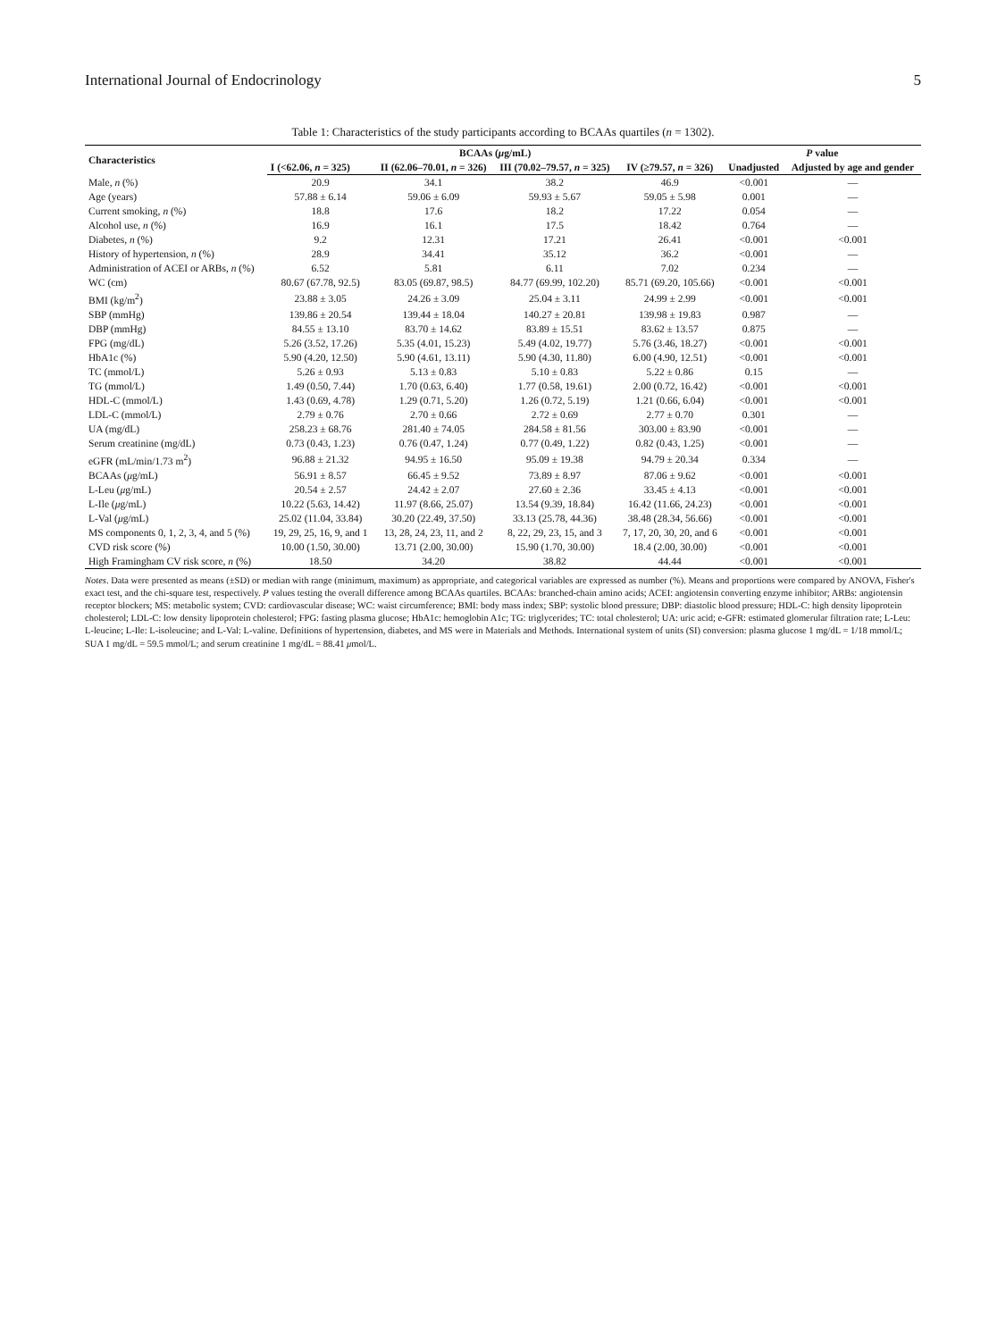International Journal of Endocrinology 5
Table 1: Characteristics of the study participants according to BCAAs quartiles (n = 1302).
| Characteristics | BCAAs ( μ g/mL) | | | | P value | |
| --- | --- | --- | --- | --- | --- | --- |
| | I (<62.06, n = 325) | II (62.06–70.01, n = 326) | III (70.02–79.57, n = 325) | IV (≥79.57, n = 326) | Unadjusted | Adjusted by age and gender |
| Male, n (%) | 20.9 | 34.1 | 38.2 | 46.9 | <0.001 | — |
| Age (years) | 57.88 ± 6.14 | 59.06 ± 6.09 | 59.93 ± 5.67 | 59.05 ± 5.98 | 0.001 | — |
| Current smoking, n (%) | 18.8 | 17.6 | 18.2 | 17.22 | 0.054 | — |
| Alcohol use, n (%) | 16.9 | 16.1 | 17.5 | 18.42 | 0.764 | — |
| Diabetes, n (%) | 9.2 | 12.31 | 17.21 | 26.41 | <0.001 | <0.001 |
| History of hypertension, n (%) | 28.9 | 34.41 | 35.12 | 36.2 | <0.001 | — |
| Administration of ACEI or ARBs, n (%) | 6.52 | 5.81 | 6.11 | 7.02 | 0.234 | — |
| WC (cm) | 80.67 (67.78, 92.5) | 83.05 (69.87, 98.5) | 84.77 (69.99, 102.20) | 85.71 (69.20, 105.66) | <0.001 | <0.001 |
| BMI (kg/m<sup>2</sup>) | 23.88 ± 3.05 | 24.26 ± 3.09 | 25.04 ± 3.11 | 24.99 ± 2.99 | <0.001 | <0.001 |
| SBP (mmHg) | 139.86 ± 20.54 | 139.44 ± 18.04 | 140.27 ± 20.81 | 139.98 ± 19.83 | 0.987 | — |
| DBP (mmHg) | 84.55 ± 13.10 | 83.70 ± 14.62 | 83.89 ± 15.51 | 83.62 ± 13.57 | 0.875 | — |
| FPG (mg/dL) | 5.26 (3.52, 17.26) | 5.35 (4.01, 15.23) | 5.49 (4.02, 19.77) | 5.76 (3.46, 18.27) | <0.001 | <0.001 |
| HbA1c (%) | 5.90 (4.20, 12.50) | 5.90 (4.61, 13.11) | 5.90 (4.30, 11.80) | 6.00 (4.90, 12.51) | <0.001 | <0.001 |
| TC (mmol/L) | 5.26 ± 0.93 | 5.13 ± 0.83 | 5.10 ± 0.83 | 5.22 ± 0.86 | 0.15 | — |
| TG (mmol/L) | 1.49 (0.50, 7.44) | 1.70 (0.63, 6.40) | 1.77 (0.58, 19.61) | 2.00 (0.72, 16.42) | <0.001 | <0.001 |
| HDL-C (mmol/L) | 1.43 (0.69, 4.78) | 1.29 (0.71, 5.20) | 1.26 (0.72, 5.19) | 1.21 (0.66, 6.04) | <0.001 | <0.001 |
| LDL-C (mmol/L) | 2.79 ± 0.76 | 2.70 ± 0.66 | 2.72 ± 0.69 | 2.77 ± 0.70 | 0.301 | — |
| UA (mg/dL) | 258.23 ± 68.76 | 281.40 ± 74.05 | 284.58 ± 81.56 | 303.00 ± 83.90 | <0.001 | — |
| Serum creatinine (mg/dL) | 0.73 (0.43, 1.23) | 0.76 (0.47, 1.24) | 0.77 (0.49, 1.22) | 0.82 (0.43, 1.25) | <0.001 | — |
| eGFR (mL/min/1.73 m<sup>2</sup>) | 96.88 ± 21.32 | 94.95 ± 16.50 | 95.09 ± 19.38 | 94.79 ± 20.34 | 0.334 | — |
| BCAAs ( μ g/mL) | 56.91 ± 8.57 | 66.45 ± 9.52 | 73.89 ± 8.97 | 87.06 ± 9.62 | <0.001 | <0.001 |
| L-Leu ( μ g/mL) | 20.54 ± 2.57 | 24.42 ± 2.07 | 27.60 ± 2.36 | 33.45 ± 4.13 | <0.001 | <0.001 |
| L-Ile ( μ g/mL) | 10.22 (5.63, 14.42) | 11.97 (8.66, 25.07) | 13.54 (9.39, 18.84) | 16.42 (11.66, 24.23) | <0.001 | <0.001 |
| L-Val ( μ g/mL) | 25.02 (11.04, 33.84) | 30.20 (22.49, 37.50) | 33.13 (25.78, 44.36) | 38.48 (28.34, 56.66) | <0.001 | <0.001 |
| MS components 0, 1, 2, 3, 4, and 5 (%) | 19, 29, 25, 16, 9, and 1 | 13, 28, 24, 23, 11, and 2 | 8, 22, 29, 23, 15, and 3 | 7, 17, 20, 30, 20, and 6 | <0.001 | <0.001 |
| CVD risk score (%) | 10.00 (1.50, 30.00) | 13.71 (2.00, 30.00) | 15.90 (1.70, 30.00) | 18.4 (2.00, 30.00) | <0.001 | <0.001 |
| High Framingham CV risk score, n (%) | 18.50 | 34.20 | 38.82 | 44.44 | <0.001 | <0.001 |
Notes. Data were presented as means (±SD) or median with range (minimum, maximum) as appropriate, and categorical variables are expressed as number (%). Means and proportions were compared by ANOVA, Fisher's exact test, and the chi-square test, respectively. P values testing the overall difference among BCAAs quartiles. BCAAs: branched-chain amino acids; ACEI: angiotensin converting enzyme inhibitor; ARBs: angiotensin receptor blockers; MS: metabolic system; CVD: cardiovascular disease; WC: waist circumference; BMI: body mass index; SBP: systolic blood pressure; DBP: diastolic blood pressure; HDL-C: high density lipoprotein cholesterol; LDL-C: low density lipoprotein cholesterol; FPG: fasting plasma glucose; HbA1c: hemoglobin A1c; TG: triglycerides; TC: total cholesterol; UA: uric acid; e-GFR: estimated glomerular filtration rate; L-Leu: L-leucine; L-Ile: L-isoleucine; and L-Val: L-valine. Definitions of hypertension, diabetes, and MS were in Materials and Methods. International system of units (SI) conversion: plasma glucose 1 mg/dL = 1/18 mmol/L; SUA 1 mg/dL = 59.5 mmol/L; and serum creatinine 1 mg/dL = 88.41 μmol/L.